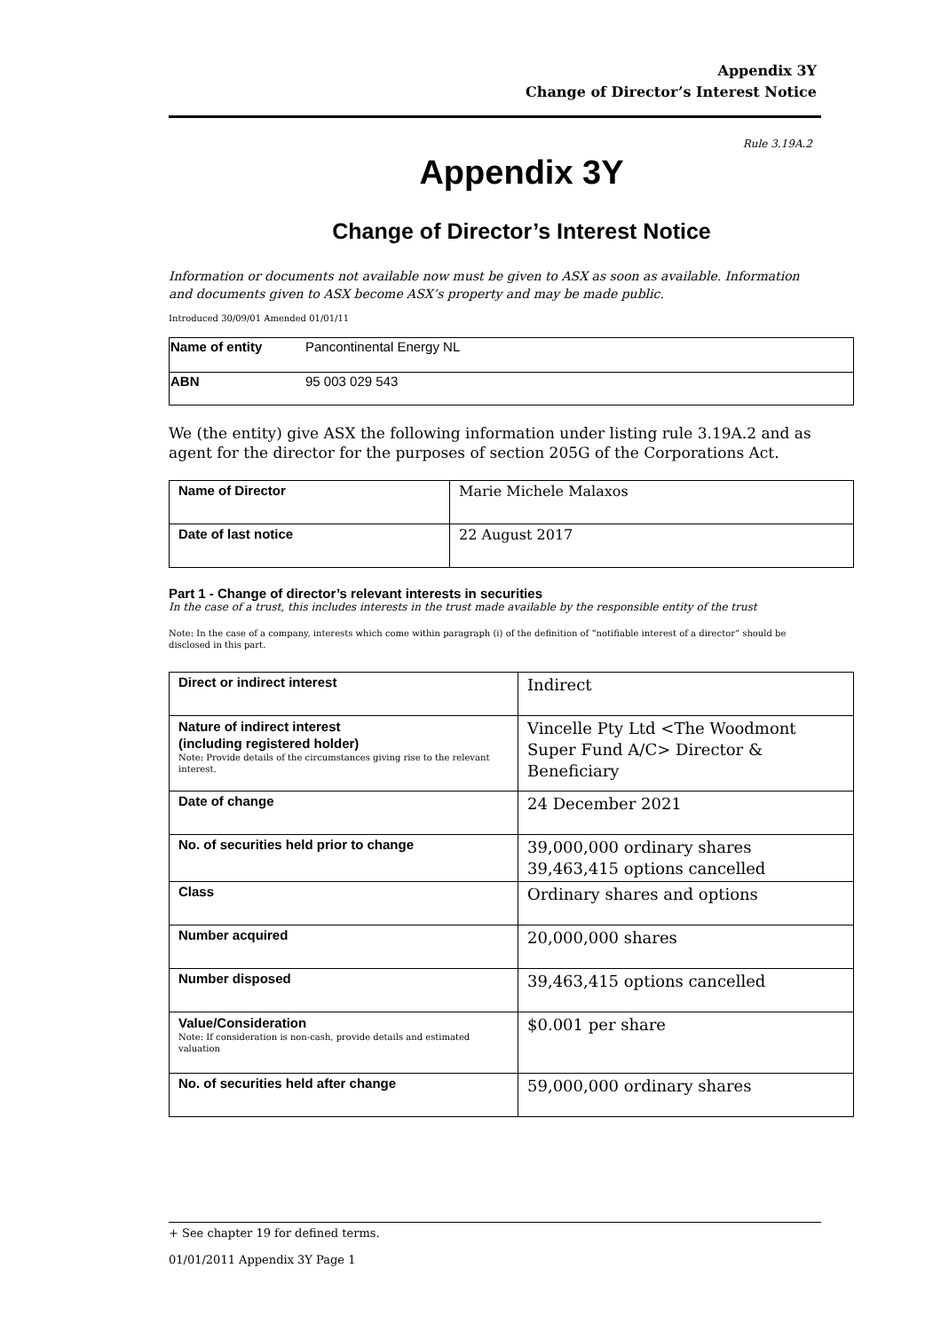Appendix 3Y
Change of Director’s Interest Notice
Rule 3.19A.2
Appendix 3Y
Change of Director’s Interest Notice
Information or documents not available now must be given to ASX as soon as available. Information and documents given to ASX become ASX’s property and may be made public.
Introduced 30/09/01 Amended 01/01/11
| Name of entity | Pancontinental Energy NL |
| ABN | 95 003 029 543 |
We (the entity) give ASX the following information under listing rule 3.19A.2 and as agent for the director for the purposes of section 205G of the Corporations Act.
| Name of Director | Marie Michele Malaxos |
| Date of last notice | 22 August 2017 |
Part 1 - Change of director’s relevant interests in securities
In the case of a trust, this includes interests in the trust made available by the responsible entity of the trust
Note: In the case of a company, interests which come within paragraph (i) of the definition of “notifiable interest of a director” should be disclosed in this part.
| Direct or indirect interest | Indirect |
| Nature of indirect interest (including registered holder) Note: Provide details of the circumstances giving rise to the relevant interest. | Vincelle Pty Ltd <The Woodmont Super Fund A/C> Director & Beneficiary |
| Date of change | 24 December 2021 |
| No. of securities held prior to change | 39,000,000 ordinary shares 39,463,415 options cancelled |
| Class | Ordinary shares and options |
| Number acquired | 20,000,000 shares |
| Number disposed | 39,463,415 options cancelled |
| Value/Consideration Note: If consideration is non-cash, provide details and estimated valuation | $0.001 per share |
| No. of securities held after change | 59,000,000 ordinary shares |
+ See chapter 19 for defined terms.
01/01/2011 Appendix 3Y Page 1